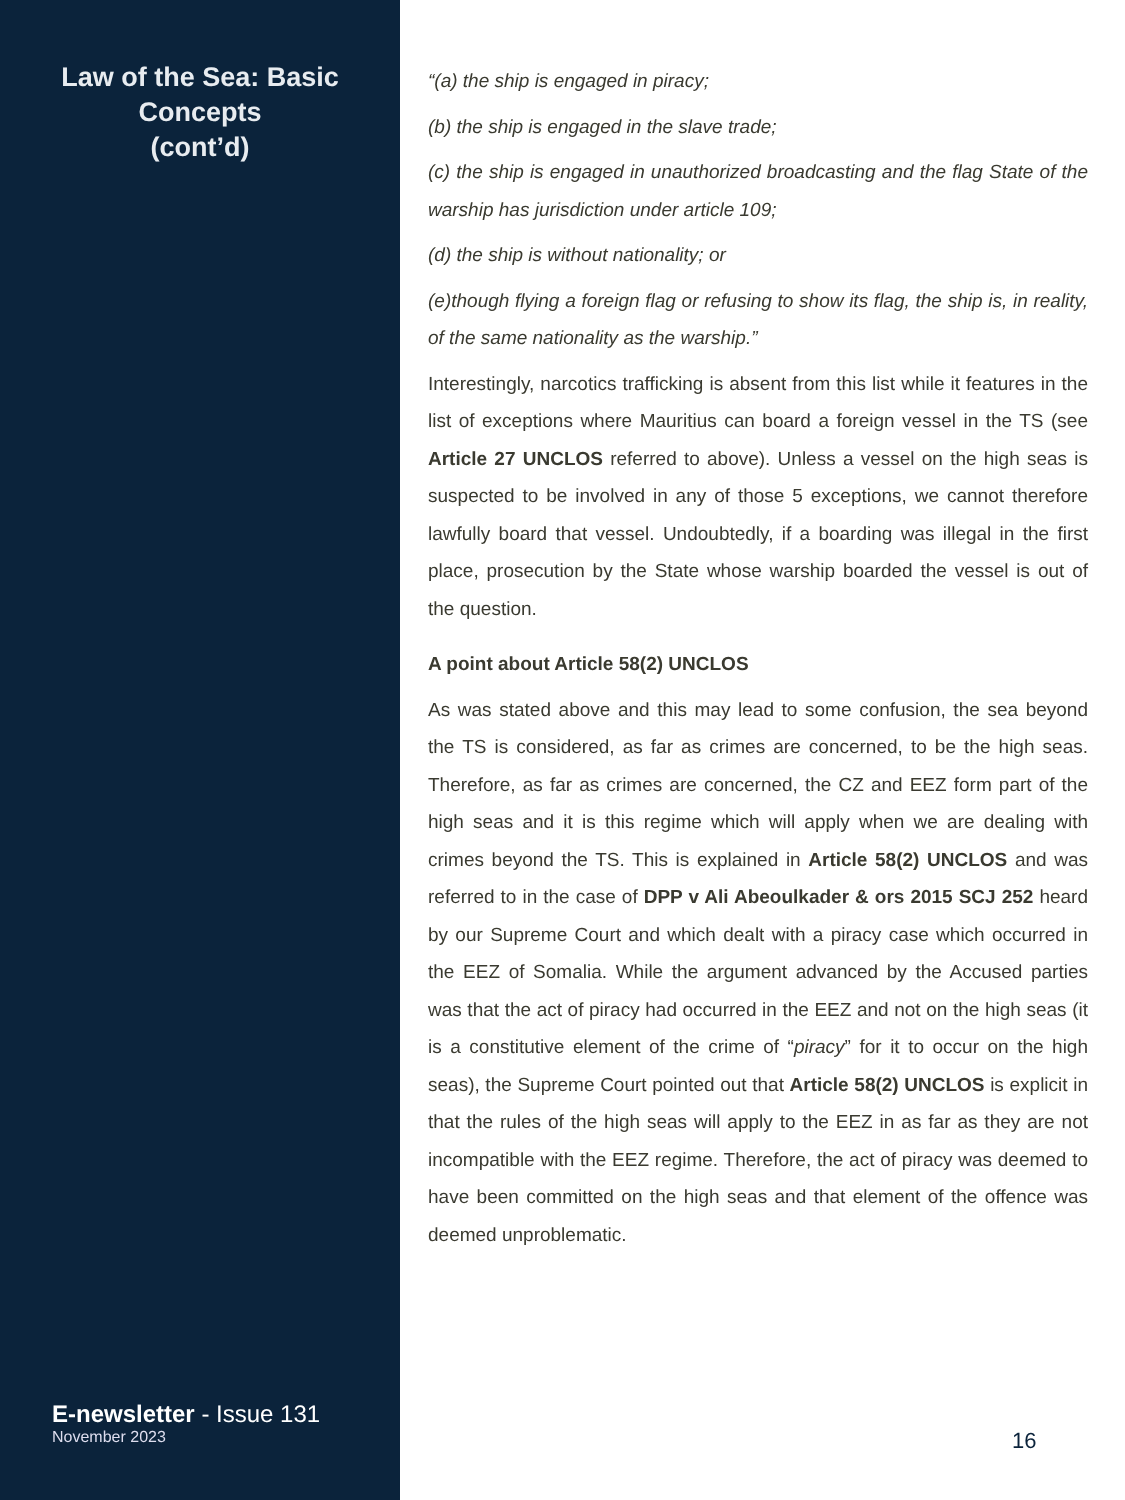Law of the Sea: Basic Concepts
(cont’d)
E-newsletter - Issue 131
November 2023
“(a) the ship is engaged in piracy;
(b) the ship is engaged in the slave trade;
(c) the ship is engaged in unauthorized broadcasting and the flag State of the warship has jurisdiction under article 109;
(d) the ship is without nationality; or
(e)though flying a foreign flag or refusing to show its flag, the ship is, in reality, of the same nationality as the warship.”
Interestingly, narcotics trafficking is absent from this list while it features in the list of exceptions where Mauritius can board a foreign vessel in the TS (see Article 27 UNCLOS referred to above). Unless a vessel on the high seas is suspected to be involved in any of those 5 exceptions, we cannot therefore lawfully board that vessel. Undoubtedly, if a boarding was illegal in the first place, prosecution by the State whose warship boarded the vessel is out of the question.
A point about Article 58(2) UNCLOS
As was stated above and this may lead to some confusion, the sea beyond the TS is considered, as far as crimes are concerned, to be the high seas. Therefore, as far as crimes are concerned, the CZ and EEZ form part of the high seas and it is this regime which will apply when we are dealing with crimes beyond the TS. This is explained in Article 58(2) UNCLOS and was referred to in the case of DPP v Ali Abeoulkader & ors 2015 SCJ 252 heard by our Supreme Court and which dealt with a piracy case which occurred in the EEZ of Somalia. While the argument advanced by the Accused parties was that the act of piracy had occurred in the EEZ and not on the high seas (it is a constitutive element of the crime of “piracy” for it to occur on the high seas), the Supreme Court pointed out that Article 58(2) UNCLOS is explicit in that the rules of the high seas will apply to the EEZ in as far as they are not incompatible with the EEZ regime. Therefore, the act of piracy was deemed to have been committed on the high seas and that element of the offence was deemed unproblematic.
16